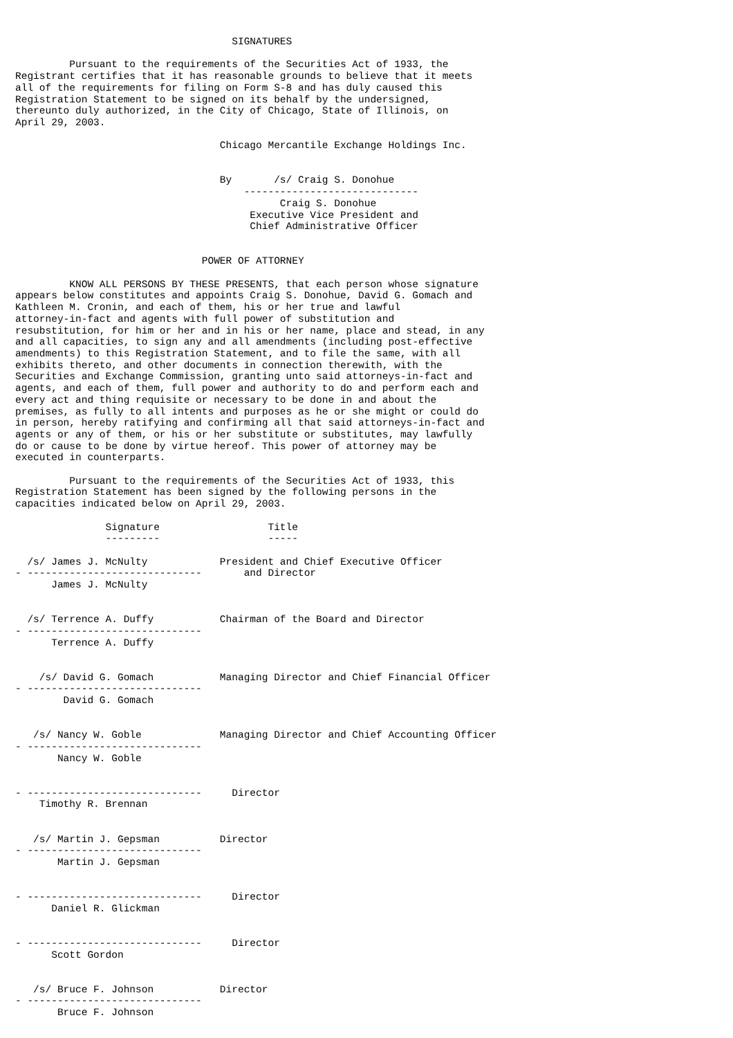SIGNATURES

         Pursuant to the requirements of the Securities Act of 1933, the
Registrant certifies that it has reasonable grounds to believe that it meets
all of the requirements for filing on Form S-8 and has duly caused this
Registration Statement to be signed on its behalf by the undersigned,
thereunto duly authorized, in the City of Chicago, State of Illinois, on
April 29, 2003.

                                  Chicago Mercantile Exchange Holdings Inc.


                                  By       /s/ Craig S. Donohue
                                      -----------------------------
                                            Craig S. Donohue
                                       Executive Vice President and
                                       Chief Administrative Officer


                               POWER OF ATTORNEY

         KNOW ALL PERSONS BY THESE PRESENTS, that each person whose signature
appears below constitutes and appoints Craig S. Donohue, David G. Gomach and
Kathleen M. Cronin, and each of them, his or her true and lawful
attorney-in-fact and agents with full power of substitution and
resubstitution, for him or her and in his or her name, place and stead, in any
and all capacities, to sign any and all amendments (including post-effective
amendments) to this Registration Statement, and to file the same, with all
exhibits thereto, and other documents in connection therewith, with the
Securities and Exchange Commission, granting unto said attorneys-in-fact and
agents, and each of them, full power and authority to do and perform each and
every act and thing requisite or necessary to be done in and about the
premises, as fully to all intents and purposes as he or she might or could do
in person, hereby ratifying and confirming all that said attorneys-in-fact and
agents or any of them, or his or her substitute or substitutes, may lawfully
do or cause to be done by virtue hereof. This power of attorney may be
executed in counterparts.

         Pursuant to the requirements of the Securities Act of 1933, this
Registration Statement has been signed by the following persons in the
capacities indicated below on April 29, 2003.

               Signature                  Title
               ---------                  -----

  /s/ James J. McNulty            President and Chief Executive Officer
- -----------------------------       and Director
      James J. McNulty


  /s/ Terrence A. Duffy           Chairman of the Board and Director
- -----------------------------
      Terrence A. Duffy


    /s/ David G. Gomach           Managing Director and Chief Financial Officer
- -----------------------------
        David G. Gomach


   /s/ Nancy W. Goble             Managing Director and Chief Accounting Officer
- -----------------------------
       Nancy W. Goble


- -----------------------------     Director
    Timothy R. Brennan


   /s/ Martin J. Gepsman          Director
- -----------------------------
       Martin J. Gepsman


- -----------------------------     Director
      Daniel R. Glickman


- -----------------------------     Director
      Scott Gordon


   /s/ Bruce F. Johnson           Director
- -----------------------------
       Bruce F. Johnson